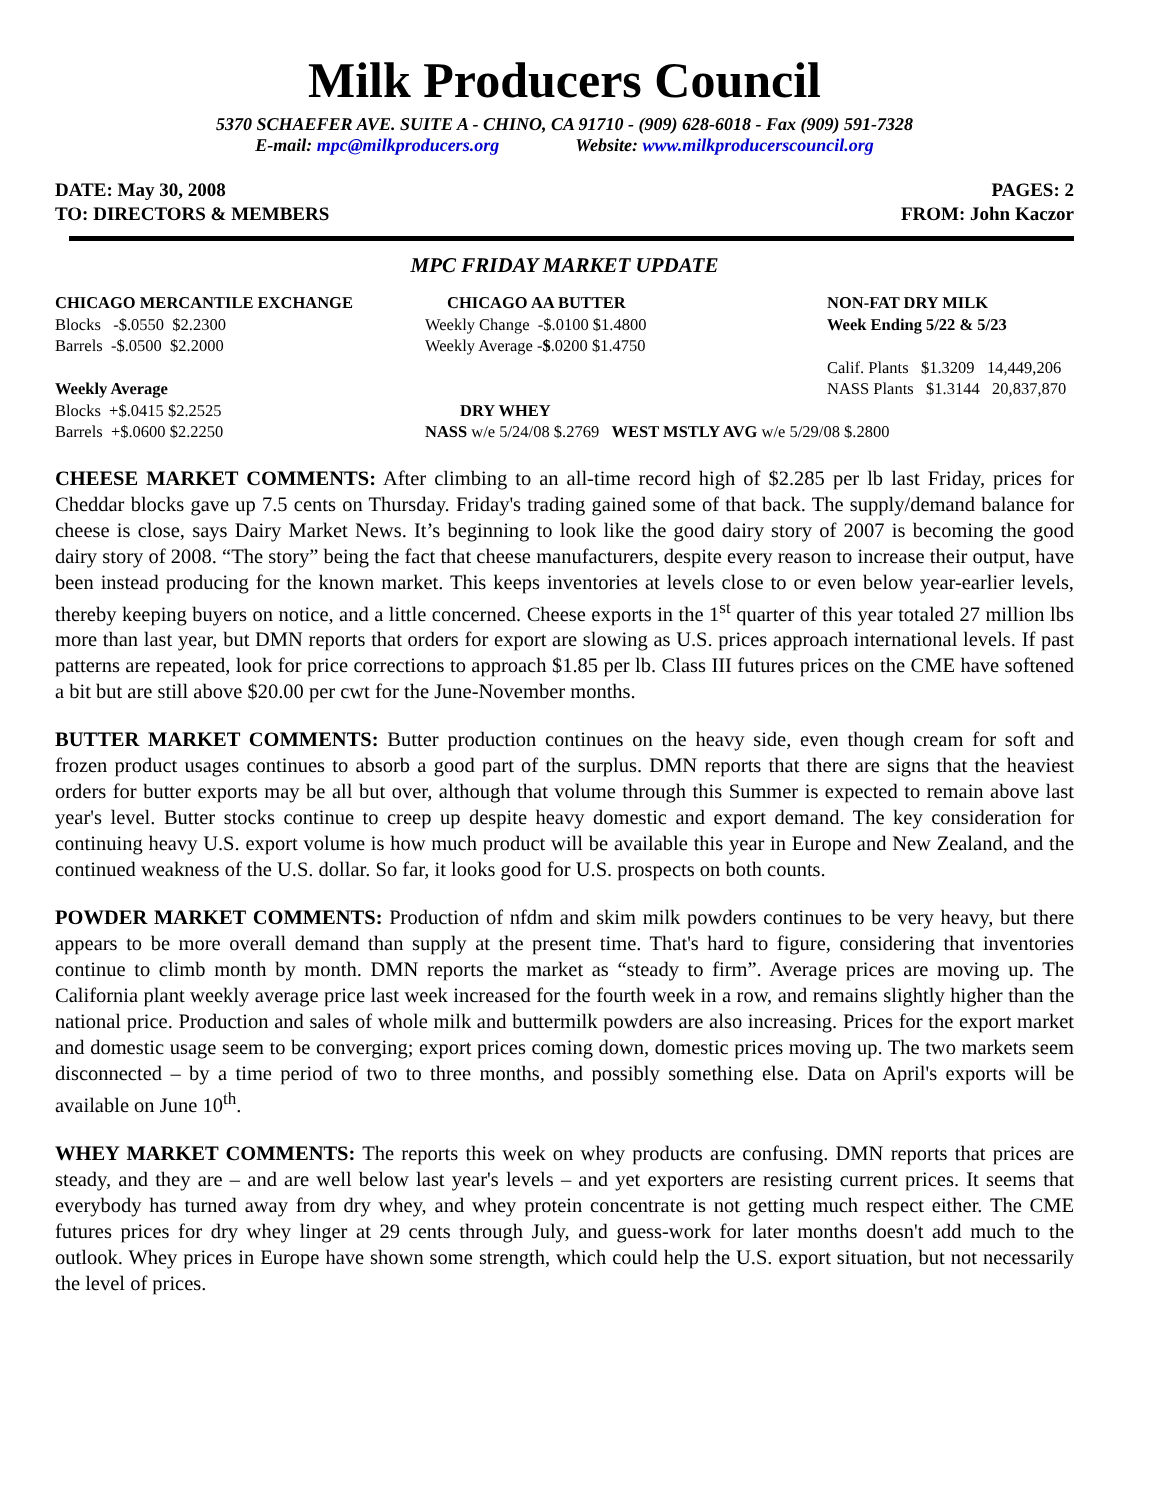Milk Producers Council
5370 SCHAEFER AVE. SUITE A - CHINO, CA 91710 - (909) 628-6018 - Fax (909) 591-7328
E-mail: mpc@milkproducers.org Website: www.milkproducerscouncil.org
DATE: May 30, 2008
TO: DIRECTORS & MEMBERS
PAGES: 2
FROM: John Kaczor
MPC FRIDAY MARKET UPDATE
| CHICAGO MERCANTILE EXCHANGE | CHICAGO AA BUTTER | NON-FAT DRY MILK |
| Blocks -$.0550 $2.2300 | Weekly Change -$.0100 $1.4800 | Week Ending 5/22 & 5/23 |
| Barrels -$.0500 $2.2000 | Weekly Average - $ .0200 $1.4750 | |
| | | Calif. Plants $1.3209 14,449,206 |
| Weekly Average | | NASS Plants $1.3144 20,837,870 |
| Blocks +$.0415 $2.2525 | DRY WHEY | |
| Barrels +$.0600 $2.2250 | NASS w/e 5/24/08 $.2769 WEST MSTLY AVG w/e 5/29/08 $.2800 | |
CHEESE MARKET COMMENTS: After climbing to an all-time record high of $2.285 per lb last Friday, prices for Cheddar blocks gave up 7.5 cents on Thursday. Friday's trading gained some of that back. The supply/demand balance for cheese is close, says Dairy Market News. It’s beginning to look like the good dairy story of 2007 is becoming the good dairy story of 2008. “The story” being the fact that cheese manufacturers, despite every reason to increase their output, have been instead producing for the known market. This keeps inventories at levels close to or even below year-earlier levels, thereby keeping buyers on notice, and a little concerned. Cheese exports in the 1<sup>st</sup> quarter of this year totaled 27 million lbs more than last year, but DMN reports that orders for export are slowing as U.S. prices approach international levels. If past patterns are repeated, look for price corrections to approach $1.85 per lb. Class III futures prices on the CME have softened a bit but are still above $20.00 per cwt for the June-November months.
BUTTER MARKET COMMENTS: Butter production continues on the heavy side, even though cream for soft and frozen product usages continues to absorb a good part of the surplus. DMN reports that there are signs that the heaviest orders for butter exports may be all but over, although that volume through this Summer is expected to remain above last year's level. Butter stocks continue to creep up despite heavy domestic and export demand. The key consideration for continuing heavy U.S. export volume is how much product will be available this year in Europe and New Zealand, and the continued weakness of the U.S. dollar. So far, it looks good for U.S. prospects on both counts.
POWDER MARKET COMMENTS: Production of nfdm and skim milk powders continues to be very heavy, but there appears to be more overall demand than supply at the present time. That's hard to figure, considering that inventories continue to climb month by month. DMN reports the market as “steady to firm”. Average prices are moving up. The California plant weekly average price last week increased for the fourth week in a row, and remains slightly higher than the national price. Production and sales of whole milk and buttermilk powders are also increasing. Prices for the export market and domestic usage seem to be converging; export prices coming down, domestic prices moving up. The two markets seem disconnected – by a time period of two to three months, and possibly something else. Data on April's exports will be available on June 10<sup>th</sup>.
WHEY MARKET COMMENTS: The reports this week on whey products are confusing. DMN reports that prices are steady, and they are – and are well below last year's levels – and yet exporters are resisting current prices. It seems that everybody has turned away from dry whey, and whey protein concentrate is not getting much respect either. The CME futures prices for dry whey linger at 29 cents through July, and guess-work for later months doesn't add much to the outlook. Whey prices in Europe have shown some strength, which could help the U.S. export situation, but not necessarily the level of prices.